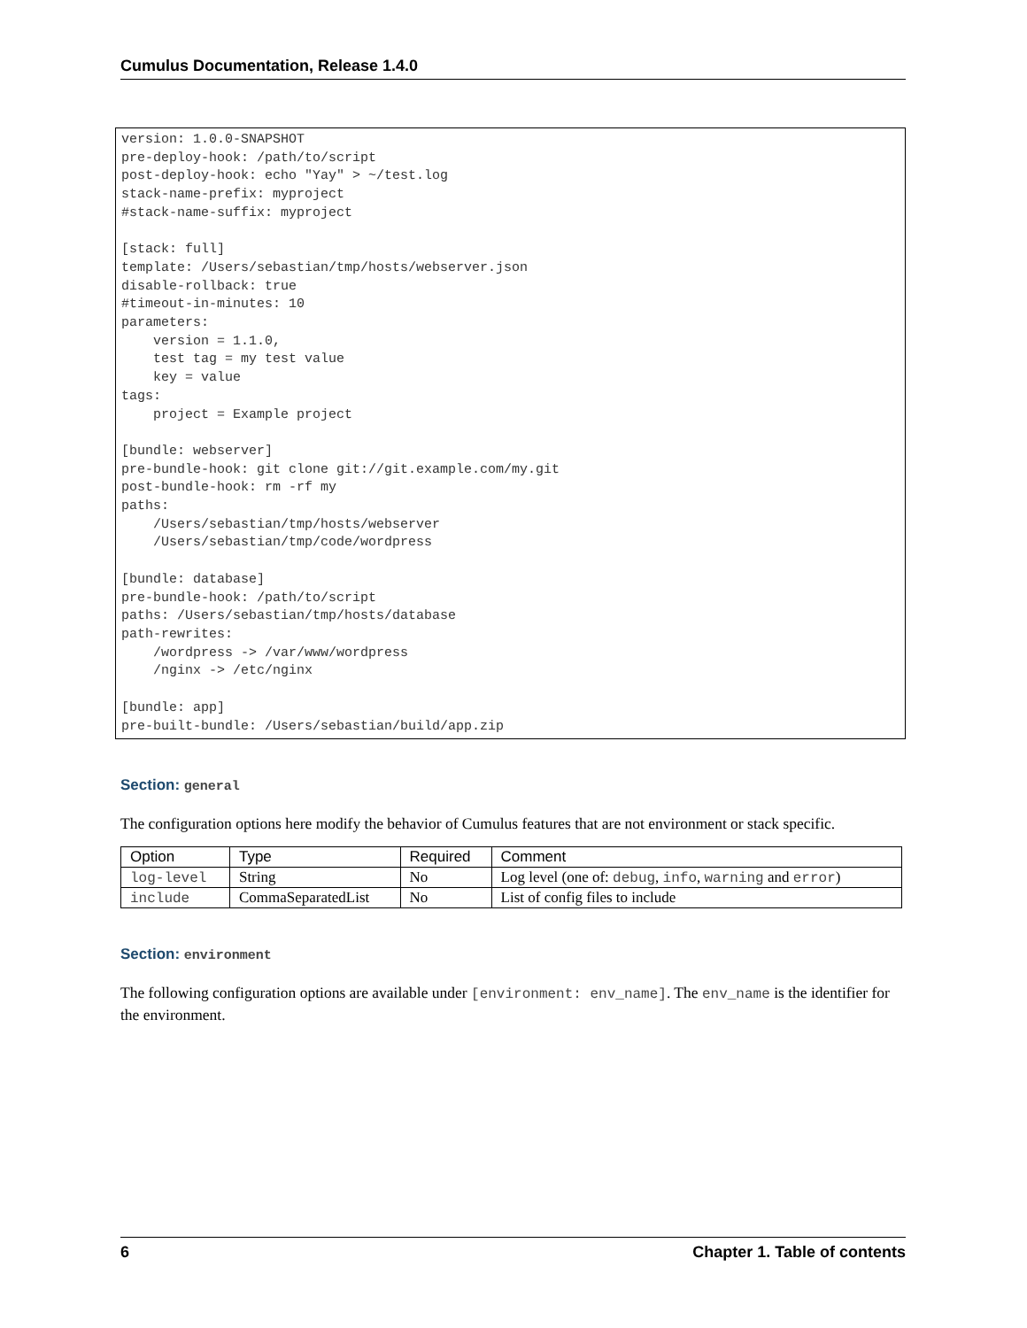Cumulus Documentation, Release 1.4.0
version: 1.0.0-SNAPSHOT
pre-deploy-hook: /path/to/script
post-deploy-hook: echo "Yay" > ~/test.log
stack-name-prefix: myproject
#stack-name-suffix: myproject

[stack: full]
template: /Users/sebastian/tmp/hosts/webserver.json
disable-rollback: true
#timeout-in-minutes: 10
parameters:
    version = 1.1.0,
    test tag = my test value
    key = value
tags:
    project = Example project

[bundle: webserver]
pre-bundle-hook: git clone git://git.example.com/my.git
post-bundle-hook: rm -rf my
paths:
    /Users/sebastian/tmp/hosts/webserver
    /Users/sebastian/tmp/code/wordpress

[bundle: database]
pre-bundle-hook: /path/to/script
paths: /Users/sebastian/tmp/hosts/database
path-rewrites:
    /wordpress -> /var/www/wordpress
    /nginx -> /etc/nginx

[bundle: app]
pre-built-bundle: /Users/sebastian/build/app.zip
Section: general
The configuration options here modify the behavior of Cumulus features that are not environment or stack specific.
| Option | Type | Required | Comment |
| --- | --- | --- | --- |
| log-level | String | No | Log level (one of: debug , info , warning and error ) |
| include | CommaSeparatedList | No | List of config files to include |
Section: environment
The following configuration options are available under [environment: env_name]. The env_name is the identifier for the environment.
6 Chapter 1. Table of contents